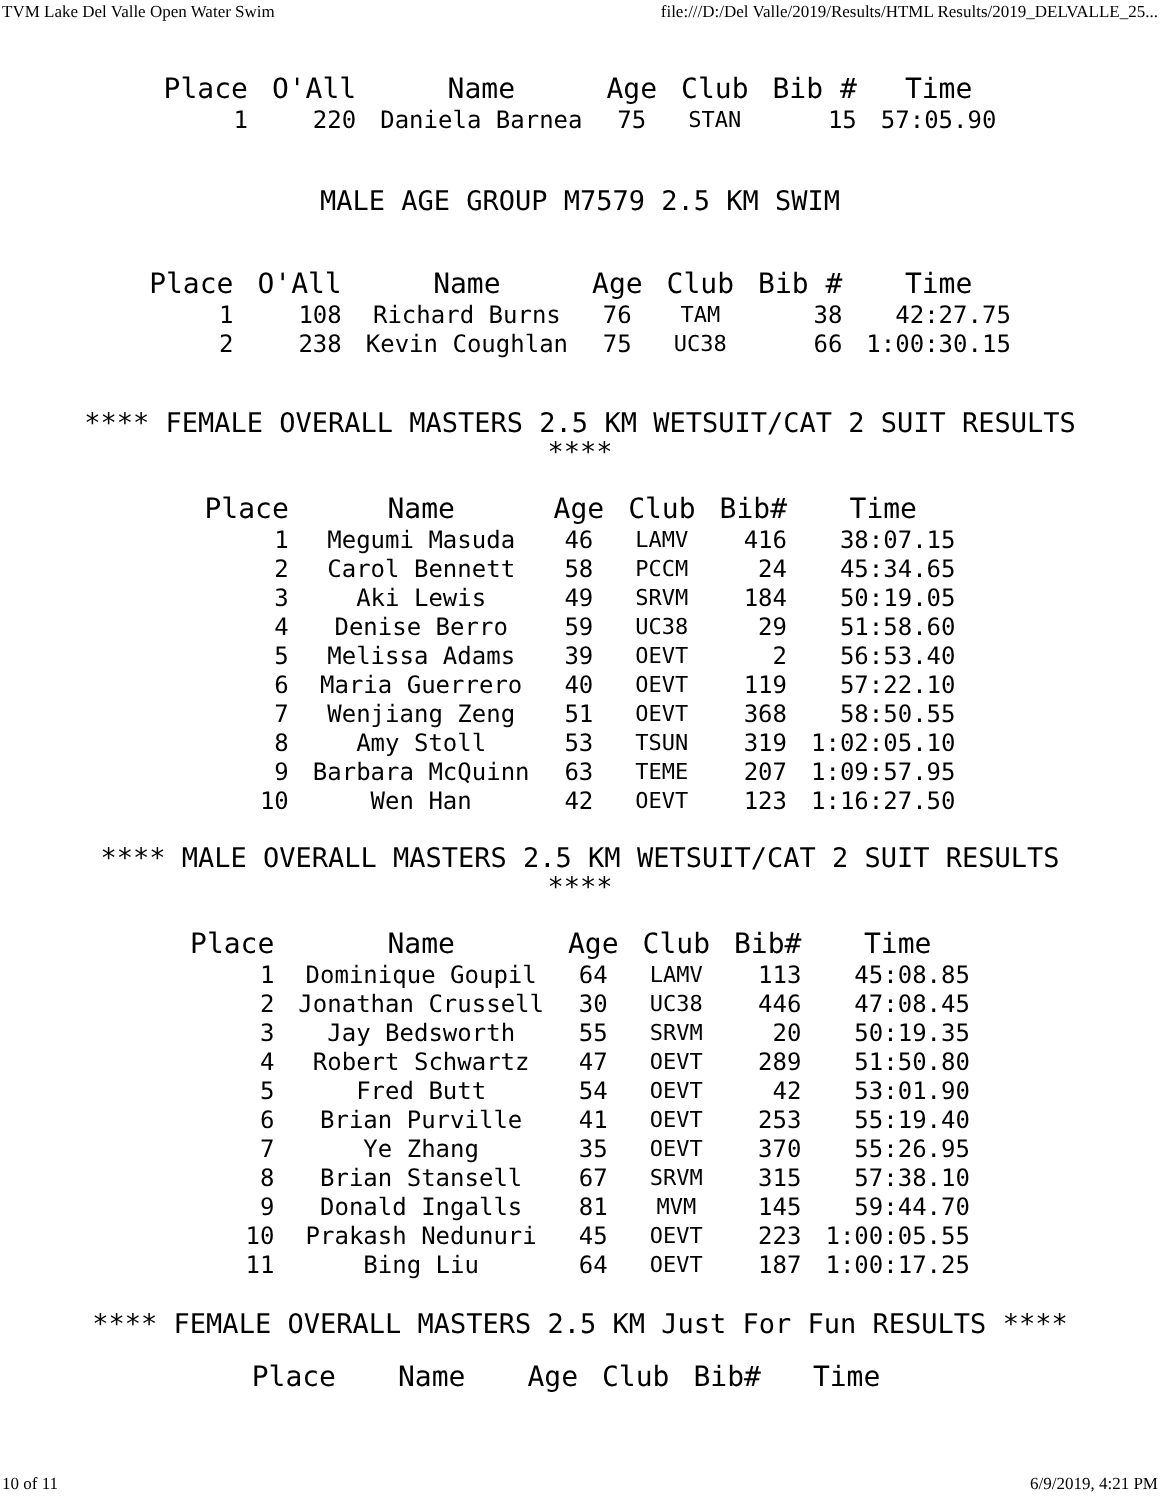TVM Lake Del Valle Open Water Swim file:///D:/Del Valle/2019/Results/HTML Results/2019_DELVALLE_25...
| Place | O'All | Name | Age | Club | Bib # | Time |
| --- | --- | --- | --- | --- | --- | --- |
| 1 | 220 | Daniela Barnea | 75 | STAN | 15 | 57:05.90 |
MALE AGE GROUP M7579 2.5 KM SWIM
| Place | O'All | Name | Age | Club | Bib # | Time |
| --- | --- | --- | --- | --- | --- | --- |
| 1 | 108 | Richard Burns | 76 | TAM | 38 | 42:27.75 |
| 2 | 238 | Kevin Coughlan | 75 | UC38 | 66 | 1:00:30.15 |
**** FEMALE OVERALL MASTERS 2.5 KM WETSUIT/CAT 2 SUIT RESULTS ****
| Place | Name | Age | Club | Bib# | Time |
| --- | --- | --- | --- | --- | --- |
| 1 | Megumi Masuda | 46 | LAMV | 416 | 38:07.15 |
| 2 | Carol Bennett | 58 | PCCM | 24 | 45:34.65 |
| 3 | Aki Lewis | 49 | SRVM | 184 | 50:19.05 |
| 4 | Denise Berro | 59 | UC38 | 29 | 51:58.60 |
| 5 | Melissa Adams | 39 | OEVT | 2 | 56:53.40 |
| 6 | Maria Guerrero | 40 | OEVT | 119 | 57:22.10 |
| 7 | Wenjiang Zeng | 51 | OEVT | 368 | 58:50.55 |
| 8 | Amy Stoll | 53 | TSUN | 319 | 1:02:05.10 |
| 9 | Barbara McQuinn | 63 | TEME | 207 | 1:09:57.95 |
| 10 | Wen Han | 42 | OEVT | 123 | 1:16:27.50 |
**** MALE OVERALL MASTERS 2.5 KM WETSUIT/CAT 2 SUIT RESULTS ****
| Place | Name | Age | Club | Bib# | Time |
| --- | --- | --- | --- | --- | --- |
| 1 | Dominique Goupil | 64 | LAMV | 113 | 45:08.85 |
| 2 | Jonathan Crussell | 30 | UC38 | 446 | 47:08.45 |
| 3 | Jay Bedsworth | 55 | SRVM | 20 | 50:19.35 |
| 4 | Robert Schwartz | 47 | OEVT | 289 | 51:50.80 |
| 5 | Fred Butt | 54 | OEVT | 42 | 53:01.90 |
| 6 | Brian Purville | 41 | OEVT | 253 | 55:19.40 |
| 7 | Ye Zhang | 35 | OEVT | 370 | 55:26.95 |
| 8 | Brian Stansell | 67 | SRVM | 315 | 57:38.10 |
| 9 | Donald Ingalls | 81 | MVM | 145 | 59:44.70 |
| 10 | Prakash Nedunuri | 45 | OEVT | 223 | 1:00:05.55 |
| 11 | Bing Liu | 64 | OEVT | 187 | 1:00:17.25 |
**** FEMALE OVERALL MASTERS 2.5 KM Just For Fun RESULTS ****
| Place | Name | Age | Club | Bib# | Time |
| --- | --- | --- | --- | --- | --- |
10 of 11 6/9/2019, 4:21 PM